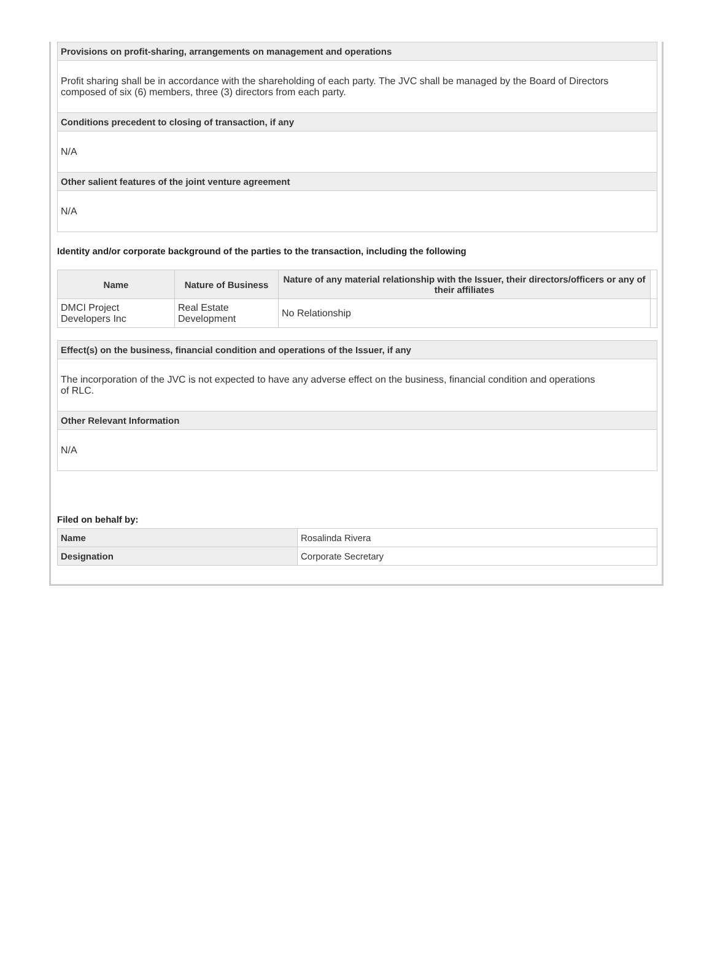| Provisions on profit-sharing, arrangements on management and operations |
| Profit sharing shall be in accordance with the shareholding of each party. The JVC shall be managed by the Board of Directors composed of six (6) members, three (3) directors from each party. |
| Conditions precedent to closing of transaction, if any |
| N/A |
| Other salient features of the joint venture agreement |
| N/A |
Identity and/or corporate background of the parties to the transaction, including the following
| Name | Nature of Business | Nature of any material relationship with the Issuer, their directors/officers or any of their affiliates | |
| --- | --- | --- | --- |
| DMCI Project Developers Inc | Real Estate Development | No Relationship | |
| Effect(s) on the business, financial condition and operations of the Issuer, if any |
| The incorporation of the JVC is not expected to have any adverse effect on the business, financial condition and operations of RLC. |
| Other Relevant Information |
| N/A |
Filed on behalf by:
| Name | Rosalinda Rivera |
| Designation | Corporate Secretary |